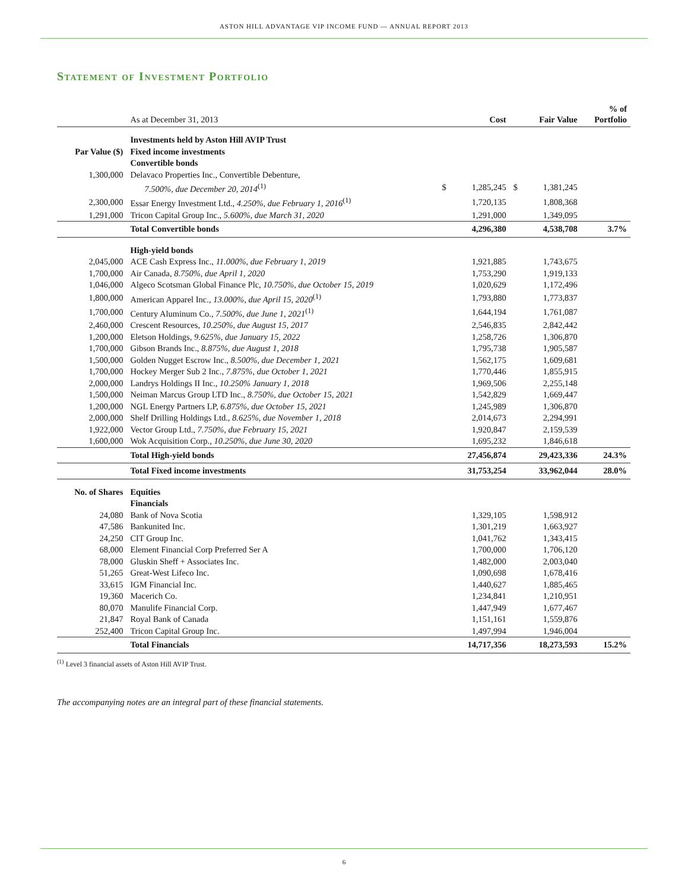ASTON HILL ADVANTAGE VIP INCOME FUND — ANNUAL REPORT 2013
Statement of Investment Portfolio
| | As at December 31, 2013 | | Cost | | Fair Value | % of Portfolio |
| --- | --- | --- | --- | --- | --- | --- |
| | Investments held by Aston Hill AVIP Trust | | | | | |
| Par Value ($) | Fixed income investments | | | | | |
| | Convertible bonds | | | | | |
| 1,300,000 | Delavaco Properties Inc., Convertible Debenture, | | | | | |
| | 7.500%, due December 20, 2014<sup>(1)</sup> | $ | 1,285,245 | $ | 1,381,245 | |
| 2,300,000 | Essar Energy Investment Ltd., 4.250%, due February 1, 2016<sup>(1)</sup> | | 1,720,135 | | 1,808,368 | |
| 1,291,000 | Tricon Capital Group Inc., 5.600%, due March 31, 2020 | | 1,291,000 | | 1,349,095 | |
| | Total Convertible bonds | | 4,296,380 | | 4,538,708 | 3.7% |
| | High-yield bonds | | | | | |
| 2,045,000 | ACE Cash Express Inc., 11.000%, due February 1, 2019 | | 1,921,885 | | 1,743,675 | |
| 1,700,000 | Air Canada, 8.750%, due April 1, 2020 | | 1,753,290 | | 1,919,133 | |
| 1,046,000 | Algeco Scotsman Global Finance Plc, 10.750%, due October 15, 2019 | | 1,020,629 | | 1,172,496 | |
| 1,800,000 | American Apparel Inc., 13.000%, due April 15, 2020<sup>(1)</sup> | | 1,793,880 | | 1,773,837 | |
| 1,700,000 | Century Aluminum Co., 7.500%, due June 1, 2021<sup>(1)</sup> | | 1,644,194 | | 1,761,087 | |
| 2,460,000 | Crescent Resources, 10.250%, due August 15, 2017 | | 2,546,835 | | 2,842,442 | |
| 1,200,000 | Eletson Holdings, 9.625%, due January 15, 2022 | | 1,258,726 | | 1,306,870 | |
| 1,700,000 | Gibson Brands Inc., 8.875%, due August 1, 2018 | | 1,795,738 | | 1,905,587 | |
| 1,500,000 | Golden Nugget Escrow Inc., 8.500%, due December 1, 2021 | | 1,562,175 | | 1,609,681 | |
| 1,700,000 | Hockey Merger Sub 2 Inc., 7.875%, due October 1, 2021 | | 1,770,446 | | 1,855,915 | |
| 2,000,000 | Landrys Holdings II Inc., 10.250% January 1, 2018 | | 1,969,506 | | 2,255,148 | |
| 1,500,000 | Neiman Marcus Group LTD Inc., 8.750%, due October 15, 2021 | | 1,542,829 | | 1,669,447 | |
| 1,200,000 | NGL Energy Partners LP, 6.875%, due October 15, 2021 | | 1,245,989 | | 1,306,870 | |
| 2,000,000 | Shelf Drilling Holdings Ltd., 8.625%, due November 1, 2018 | | 2,014,673 | | 2,294,991 | |
| 1,922,000 | Vector Group Ltd., 7.750%, due February 15, 2021 | | 1,920,847 | | 2,159,539 | |
| 1,600,000 | Wok Acquisition Corp., 10.250%, due June 30, 2020 | | 1,695,232 | | 1,846,618 | |
| | Total High-yield bonds | | 27,456,874 | | 29,423,336 | 24.3% |
| | Total Fixed income investments | | 31,753,254 | | 33,962,044 | 28.0% |
| No. of Shares | Equities | | | | | |
| | Financials | | | | | |
| 24,080 | Bank of Nova Scotia | | 1,329,105 | | 1,598,912 | |
| 47,586 | Bankunited Inc. | | 1,301,219 | | 1,663,927 | |
| 24,250 | CIT Group Inc. | | 1,041,762 | | 1,343,415 | |
| 68,000 | Element Financial Corp Preferred Ser A | | 1,700,000 | | 1,706,120 | |
| 78,000 | Gluskin Sheff + Associates Inc. | | 1,482,000 | | 2,003,040 | |
| 51,265 | Great-West Lifeco Inc. | | 1,090,698 | | 1,678,416 | |
| 33,615 | IGM Financial Inc. | | 1,440,627 | | 1,885,465 | |
| 19,360 | Macerich Co. | | 1,234,841 | | 1,210,951 | |
| 80,070 | Manulife Financial Corp. | | 1,447,949 | | 1,677,467 | |
| 21,847 | Royal Bank of Canada | | 1,151,161 | | 1,559,876 | |
| 252,400 | Tricon Capital Group Inc. | | 1,497,994 | | 1,946,004 | |
| | Total Financials | | 14,717,356 | | 18,273,593 | 15.2% |
<sup>(1)</sup> Level 3 financial assets of Aston Hill AVIP Trust.
The accompanying notes are an integral part of these financial statements.
6